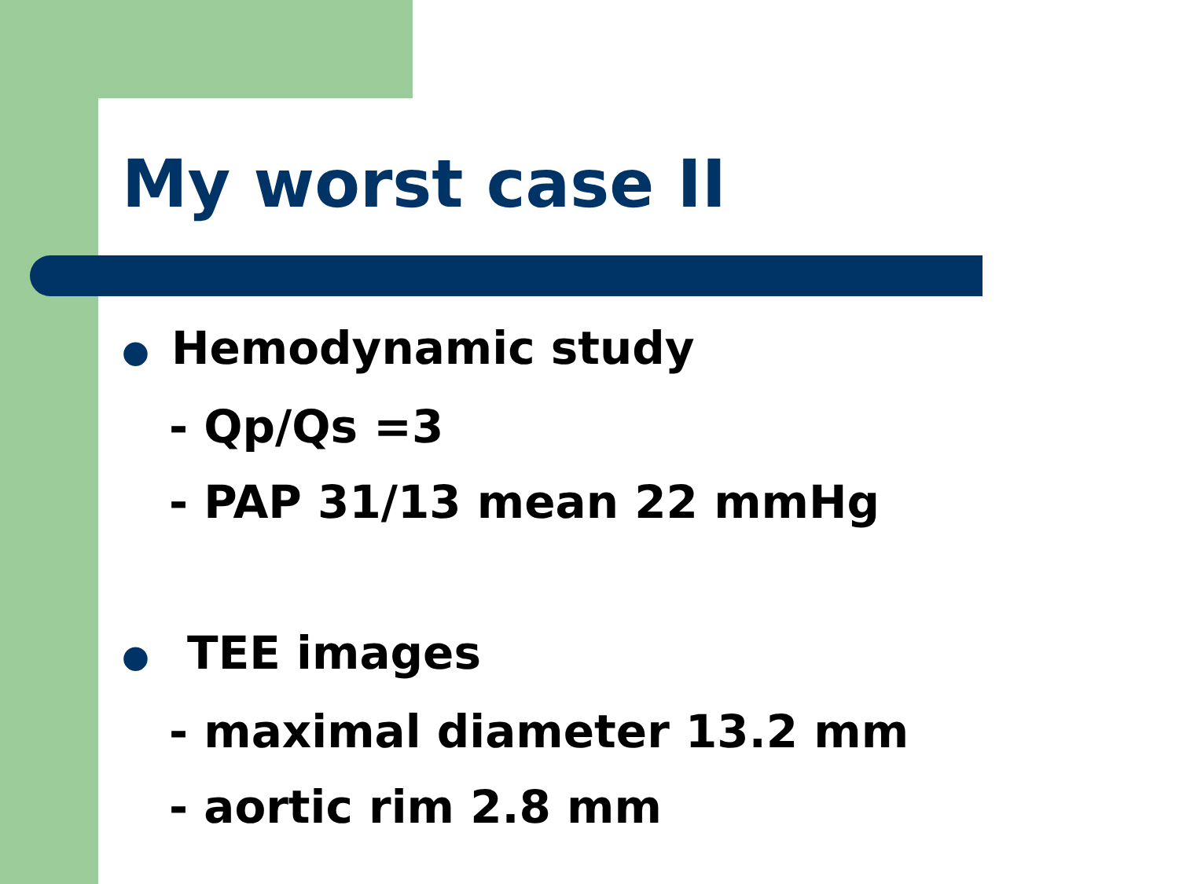My worst case II
● Hemodynamic study
- Qp/Qs =3
- PAP 31/13 mean 22 mmHg
● TEE images
- maximal diameter 13.2 mm
- aortic rim 2.8 mm